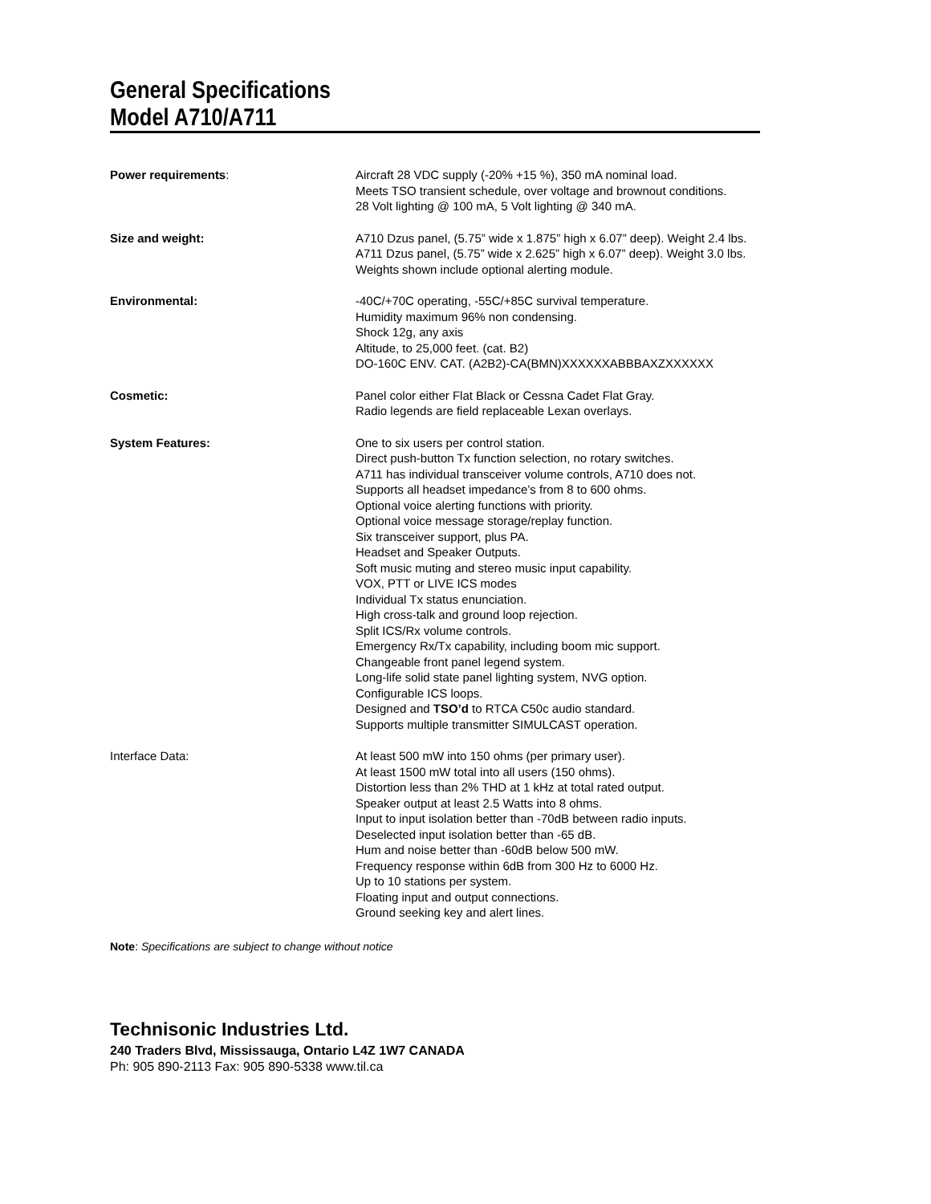General Specifications
Model A710/A711
| Power requirements : | Aircraft 28 VDC supply (-20% +15 %), 350 mA nominal load. Meets TSO transient schedule, over voltage and brownout conditions. 28 Volt lighting @ 100 mA, 5 Volt lighting @ 340 mA. |
| Size and weight: | A710 Dzus panel, (5.75” wide x 1.875” high x 6.07” deep). Weight 2.4 lbs. A711 Dzus panel, (5.75” wide x 2.625” high x 6.07” deep). Weight 3.0 lbs. Weights shown include optional alerting module. |
| Environmental: | -40C/+70C operating, -55C/+85C survival temperature. Humidity maximum 96% non condensing. Shock 12g, any axis Altitude, to 25,000 feet. (cat. B2) DO-160C ENV. CAT. (A2B2)-CA(BMN)XXXXXXABBBAXZXXXXXX |
| Cosmetic: | Panel color either Flat Black or Cessna Cadet Flat Gray. Radio legends are field replaceable Lexan overlays. |
| System Features: | One to six users per control station. Direct push-button Tx function selection, no rotary switches. A711 has individual transceiver volume controls, A710 does not. Supports all headset impedance’s from 8 to 600 ohms. Optional voice alerting functions with priority. Optional voice message storage/replay function. Six transceiver support, plus PA. Headset and Speaker Outputs. Soft music muting and stereo music input capability. VOX, PTT or LIVE ICS modes Individual Tx status enunciation. High cross-talk and ground loop rejection. Split ICS/Rx volume controls. Emergency Rx/Tx capability, including boom mic support. Changeable front panel legend system. Long-life solid state panel lighting system, NVG option. Configurable ICS loops. Designed and TSO’d to RTCA C50c audio standard. Supports multiple transmitter SIMULCAST operation. |
| Interface Data: | At least 500 mW into 150 ohms (per primary user). At least 1500 mW total into all users (150 ohms). Distortion less than 2% THD at 1 kHz at total rated output. Speaker output at least 2.5 Watts into 8 ohms. Input to input isolation better than -70dB between radio inputs. Deselected input isolation better than -65 dB. Hum and noise better than -60dB below 500 mW. Frequency response within 6dB from 300 Hz to 6000 Hz. Up to 10 stations per system. Floating input and output connections. Ground seeking key and alert lines. |
Note: Specifications are subject to change without notice
Technisonic Industries Ltd.
240 Traders Blvd, Mississauga, Ontario L4Z 1W7 CANADA
Ph: 905 890-2113 Fax: 905 890-5338 www.til.ca